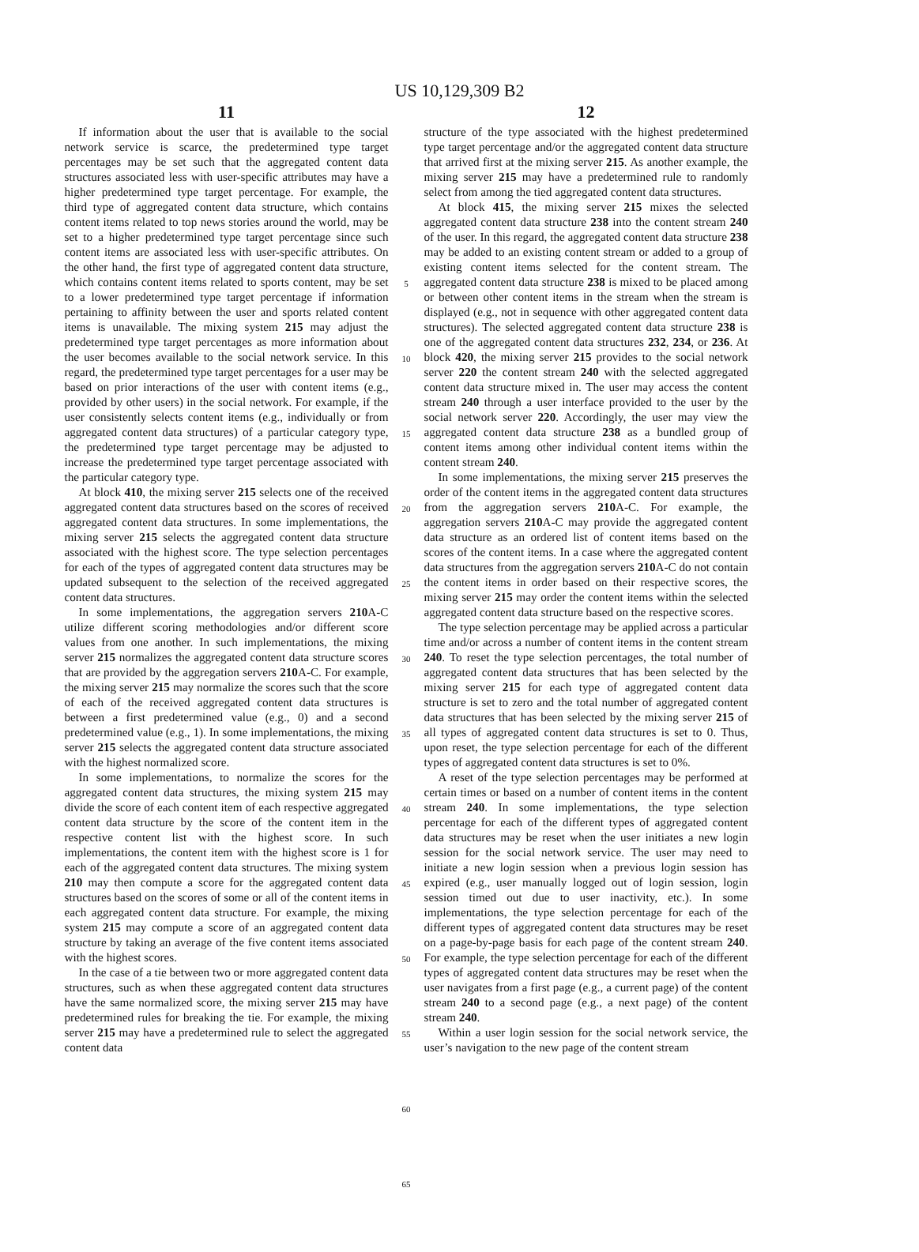US 10,129,309 B2
11
If information about the user that is available to the social network service is scarce, the predetermined type target percentages may be set such that the aggregated content data structures associated less with user-specific attributes may have a higher predetermined type target percentage. For example, the third type of aggregated content data structure, which contains content items related to top news stories around the world, may be set to a higher predetermined type target percentage since such content items are associated less with user-specific attributes. On the other hand, the first type of aggregated content data structure, which contains content items related to sports content, may be set to a lower predetermined type target percentage if information pertaining to affinity between the user and sports related content items is unavailable. The mixing system 215 may adjust the predetermined type target percentages as more information about the user becomes available to the social network service. In this regard, the predetermined type target percentages for a user may be based on prior interactions of the user with content items (e.g., provided by other users) in the social network. For example, if the user consistently selects content items (e.g., individually or from aggregated content data structures) of a particular category type, the predetermined type target percentage may be adjusted to increase the predetermined type target percentage associated with the particular category type.
At block 410, the mixing server 215 selects one of the received aggregated content data structures based on the scores of received aggregated content data structures. In some implementations, the mixing server 215 selects the aggregated content data structure associated with the highest score. The type selection percentages for each of the types of aggregated content data structures may be updated subsequent to the selection of the received aggregated content data structures.
In some implementations, the aggregation servers 210 A-C utilize different scoring methodologies and/or different score values from one another. In such implementations, the mixing server 215 normalizes the aggregated content data structure scores that are provided by the aggregation servers 210 A-C. For example, the mixing server 215 may normalize the scores such that the score of each of the received aggregated content data structures is between a first predetermined value (e.g., 0) and a second predetermined value (e.g., 1). In some implementations, the mixing server 215 selects the aggregated content data structure associated with the highest normalized score.
In some implementations, to normalize the scores for the aggregated content data structures, the mixing system 215 may divide the score of each content item of each respective aggregated content data structure by the score of the content item in the respective content list with the highest score. In such implementations, the content item with the highest score is 1 for each of the aggregated content data structures. The mixing system 210 may then compute a score for the aggregated content data structures based on the scores of some or all of the content items in each aggregated content data structure. For example, the mixing system 215 may compute a score of an aggregated content data structure by taking an average of the five content items associated with the highest scores.
In the case of a tie between two or more aggregated content data structures, such as when these aggregated content data structures have the same normalized score, the mixing server 215 may have predetermined rules for breaking the tie. For example, the mixing server 215 may have a predetermined rule to select the aggregated content data
5
10
15
20
25
30
35
40
45
50
55
60
65
12
structure of the type associated with the highest predetermined type target percentage and/or the aggregated content data structure that arrived first at the mixing server 215. As another example, the mixing server 215 may have a predetermined rule to randomly select from among the tied aggregated content data structures.
At block 415, the mixing server 215 mixes the selected aggregated content data structure 238 into the content stream 240 of the user. In this regard, the aggregated content data structure 238 may be added to an existing content stream or added to a group of existing content items selected for the content stream. The aggregated content data structure 238 is mixed to be placed among or between other content items in the stream when the stream is displayed (e.g., not in sequence with other aggregated content data structures). The selected aggregated content data structure 238 is one of the aggregated content data structures 232, 234, or 236. At block 420, the mixing server 215 provides to the social network server 220 the content stream 240 with the selected aggregated content data structure mixed in. The user may access the content stream 240 through a user interface provided to the user by the social network server 220. Accordingly, the user may view the aggregated content data structure 238 as a bundled group of content items among other individual content items within the content stream 240.
In some implementations, the mixing server 215 preserves the order of the content items in the aggregated content data structures from the aggregation servers 210 A-C. For example, the aggregation servers 210 A-C may provide the aggregated content data structure as an ordered list of content items based on the scores of the content items. In a case where the aggregated content data structures from the aggregation servers 210 A-C do not contain the content items in order based on their respective scores, the mixing server 215 may order the content items within the selected aggregated content data structure based on the respective scores.
The type selection percentage may be applied across a particular time and/or across a number of content items in the content stream 240. To reset the type selection percentages, the total number of aggregated content data structures that has been selected by the mixing server 215 for each type of aggregated content data structure is set to zero and the total number of aggregated content data structures that has been selected by the mixing server 215 of all types of aggregated content data structures is set to 0. Thus, upon reset, the type selection percentage for each of the different types of aggregated content data structures is set to 0%.
A reset of the type selection percentages may be performed at certain times or based on a number of content items in the content stream 240. In some implementations, the type selection percentage for each of the different types of aggregated content data structures may be reset when the user initiates a new login session for the social network service. The user may need to initiate a new login session when a previous login session has expired (e.g., user manually logged out of login session, login session timed out due to user inactivity, etc.). In some implementations, the type selection percentage for each of the different types of aggregated content data structures may be reset on a page-by-page basis for each page of the content stream 240. For example, the type selection percentage for each of the different types of aggregated content data structures may be reset when the user navigates from a first page (e.g., a current page) of the content stream 240 to a second page (e.g., a next page) of the content stream 240.
Within a user login session for the social network service, the user’s navigation to the new page of the content stream